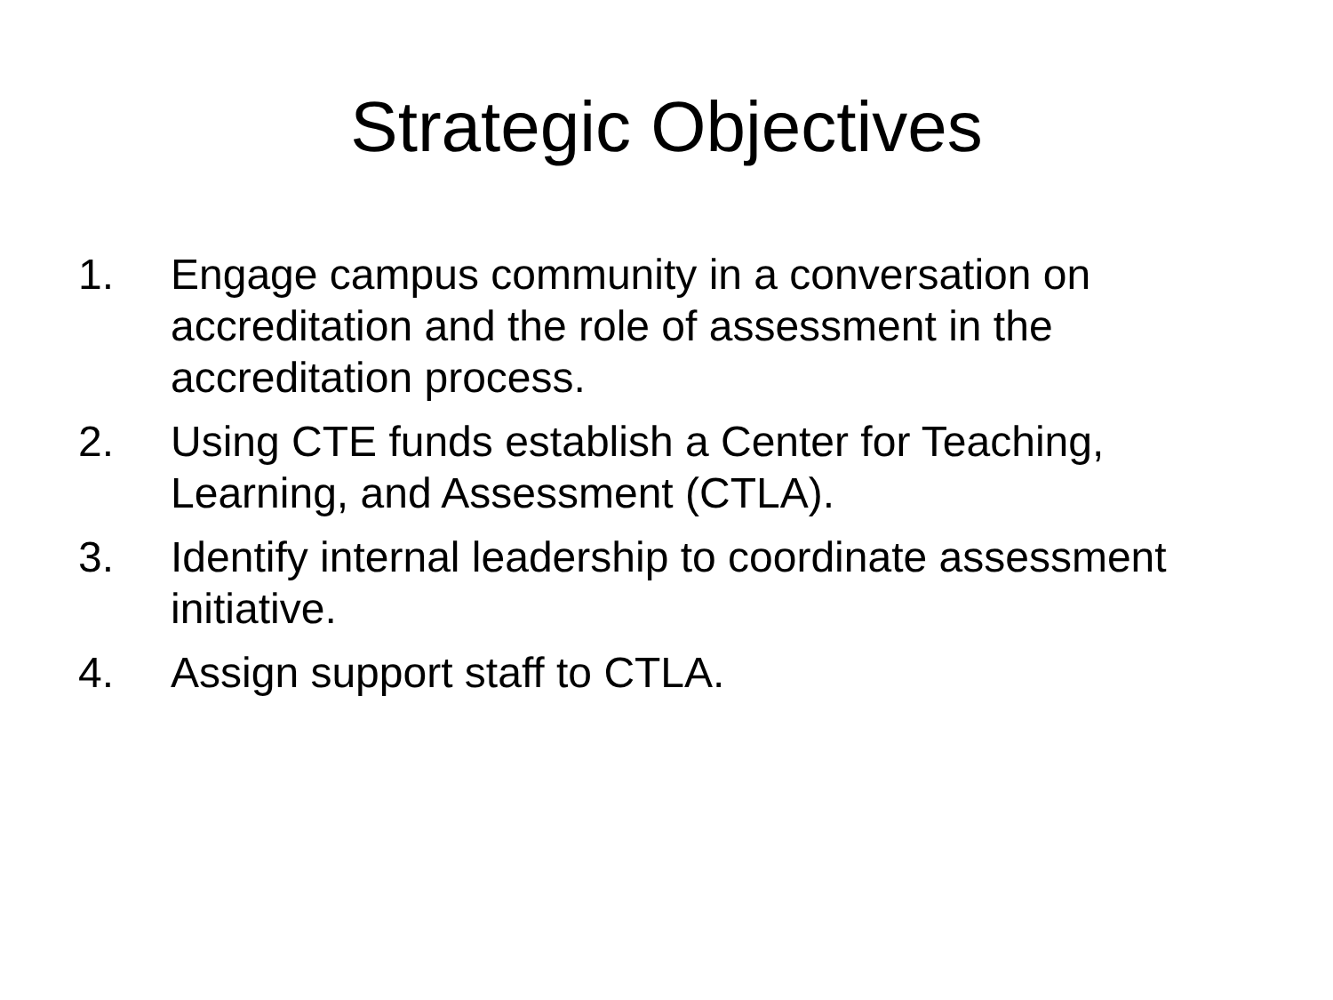Strategic Objectives
1. Engage campus community in a conversation on accreditation and the role of assessment in the accreditation process.
2. Using CTE funds establish a Center for Teaching, Learning, and Assessment (CTLA).
3. Identify internal leadership to coordinate assessment initiative.
4. Assign support staff to CTLA.